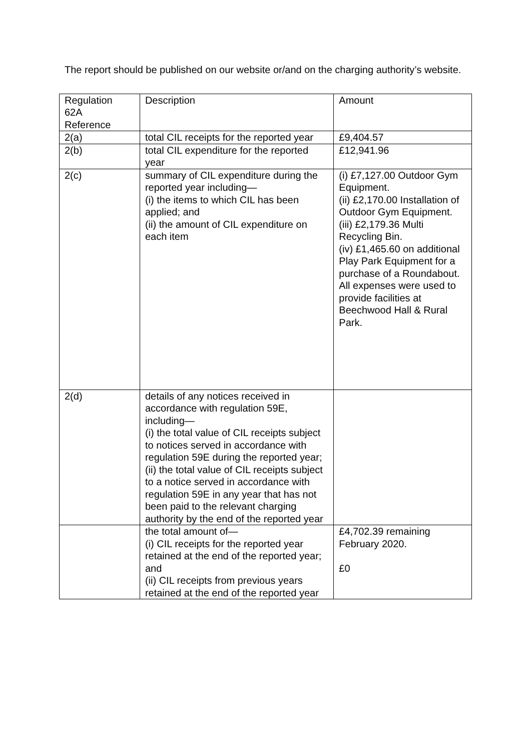The report should be published on our website or/and on the charging authority’s website.
| Regulation 62A Reference | Description | Amount |
| 2(a) | total CIL receipts for the reported year | £9,404.57 |
| 2(b) | total CIL expenditure for the reported year | £12,941.96 |
| 2(c) | summary of CIL expenditure during the reported year including— (i) the items to which CIL has been applied; and (ii) the amount of CIL expenditure on each item | (i) £7,127.00 Outdoor Gym Equipment. (ii) £2,170.00 Installation of Outdoor Gym Equipment. (iii) £2,179.36 Multi Recycling Bin. (iv) £1,465.60 on additional Play Park Equipment for a purchase of a Roundabout. All expenses were used to provide facilities at Beechwood Hall & Rural Park. |
| 2(d) | details of any notices received in accordance with regulation 59E, including— (i) the total value of CIL receipts subject to notices served in accordance with regulation 59E during the reported year; (ii) the total value of CIL receipts subject to a notice served in accordance with regulation 59E in any year that has not been paid to the relevant charging authority by the end of the reported year | |
| | the total amount of— (i) CIL receipts for the reported year retained at the end of the reported year; and (ii) CIL receipts from previous years retained at the end of the reported year | £4,702.39 remaining February 2020. £0 |